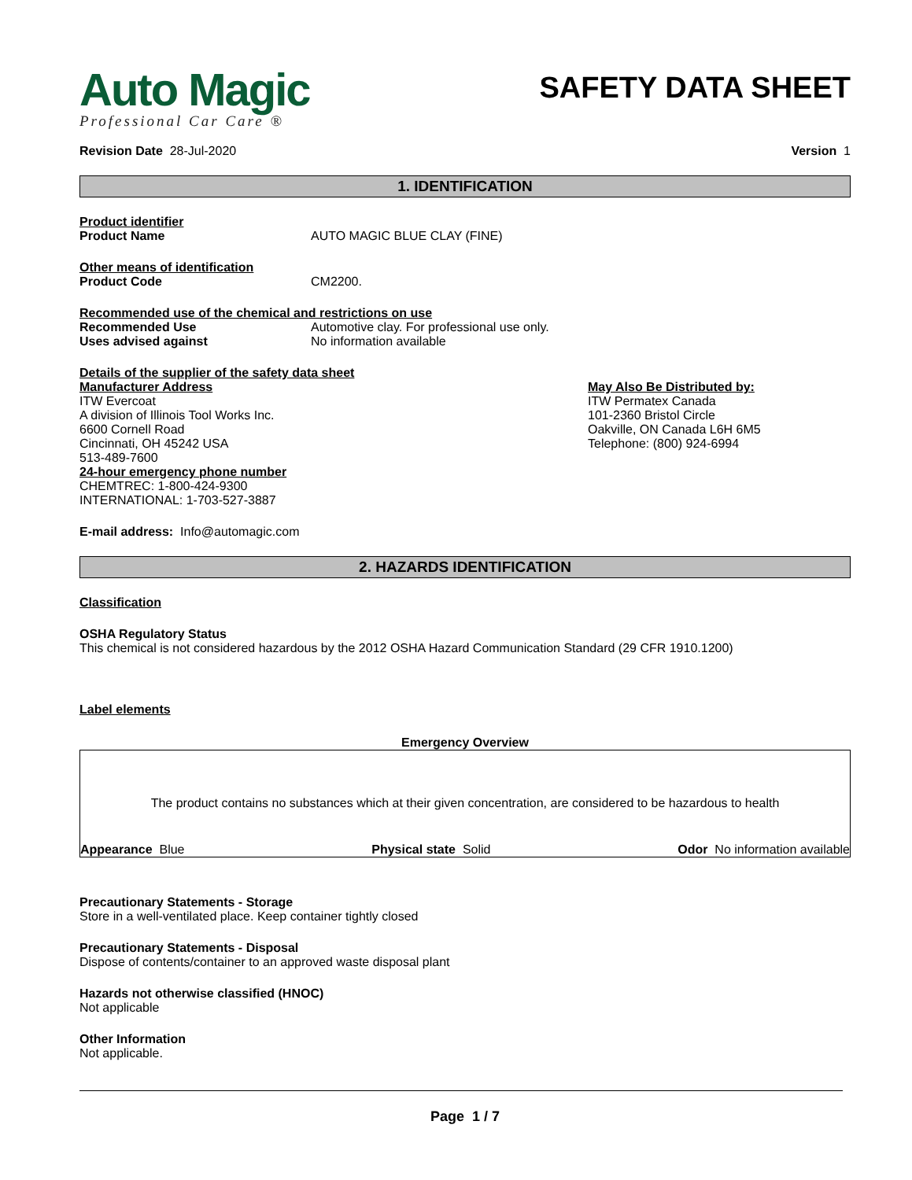Auto Magic
Professional Car Care ®
SAFETY DATA SHEET
Revision Date 28-Jul-2020 Version 1
1. IDENTIFICATION
Product identifier
Product Name AUTO MAGIC BLUE CLAY (FINE)
Other means of identification
Product Code CM2200.
Recommended use of the chemical and restrictions on use
Recommended Use Automotive clay. For professional use only.
Uses advised against No information available
Details of the supplier of the safety data sheet
Manufacturer Address
ITW Evercoat
A division of Illinois Tool Works Inc.
6600 Cornell Road
Cincinnati, OH 45242 USA
513-489-7600
24-hour emergency phone number
CHEMTREC: 1-800-424-9300
INTERNATIONAL: 1-703-527-3887
May Also Be Distributed by:
ITW Permatex Canada
101-2360 Bristol Circle
Oakville, ON Canada L6H 6M5
Telephone: (800) 924-6994
E-mail address: Info@automagic.com
2. HAZARDS IDENTIFICATION
Classification
OSHA Regulatory Status
This chemical is not considered hazardous by the 2012 OSHA Hazard Communication Standard (29 CFR 1910.1200)
Label elements
Emergency Overview
The product contains no substances which at their given concentration, are considered to be hazardous to health
Appearance Blue Physical state Solid Odor No information available
Precautionary Statements - Storage
Store in a well-ventilated place. Keep container tightly closed
Precautionary Statements - Disposal
Dispose of contents/container to an approved waste disposal plant
Hazards not otherwise classified (HNOC)
Not applicable
Other Information
Not applicable.
Page 1 / 7